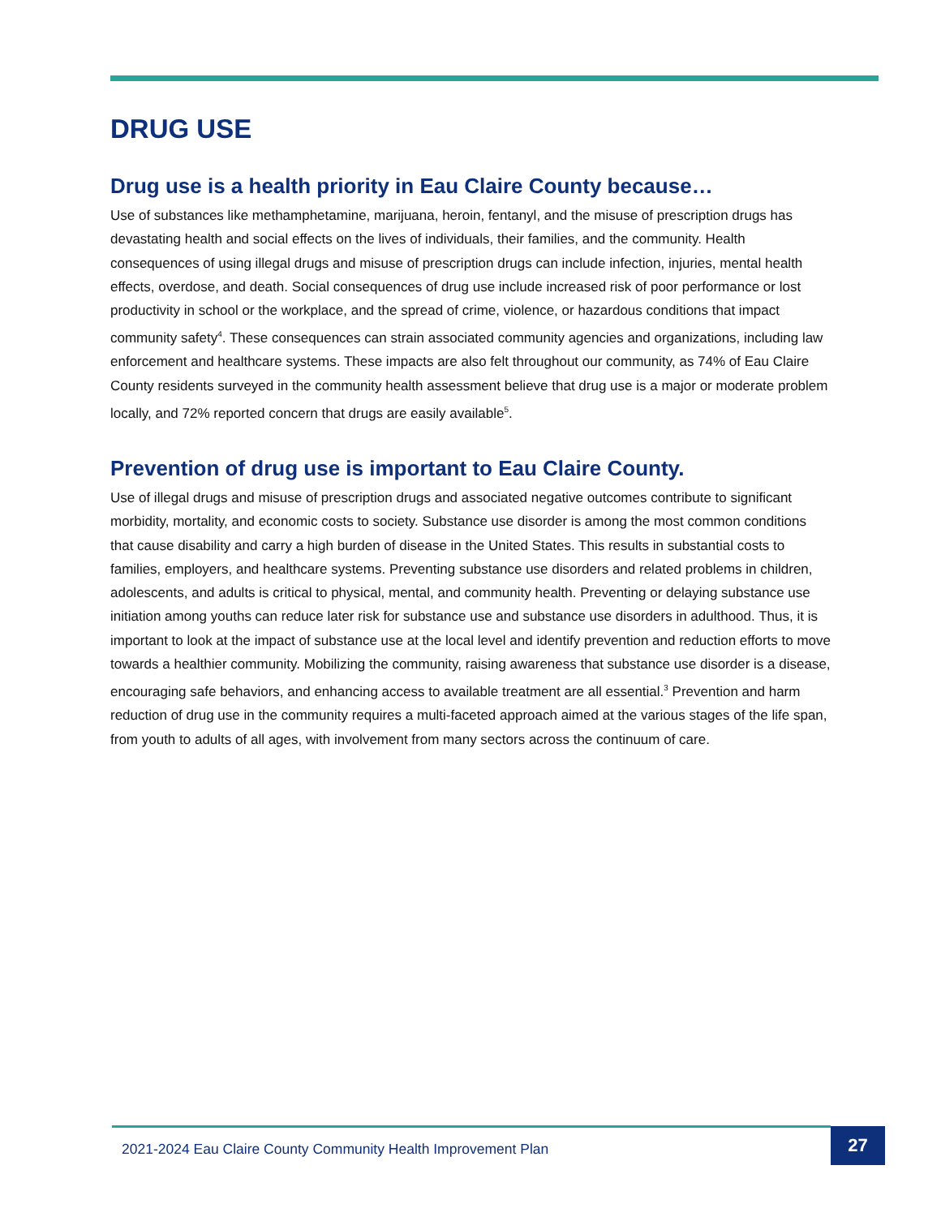DRUG USE
Drug use is a health priority in Eau Claire County because…
Use of substances like methamphetamine, marijuana, heroin, fentanyl, and the misuse of prescription drugs has devastating health and social effects on the lives of individuals, their families, and the community. Health consequences of using illegal drugs and misuse of prescription drugs can include infection, injuries, mental health effects, overdose, and death. Social consequences of drug use include increased risk of poor performance or lost productivity in school or the workplace, and the spread of crime, violence, or hazardous conditions that impact community safety<sup>4</sup>. These consequences can strain associated community agencies and organizations, including law enforcement and healthcare systems. These impacts are also felt throughout our community, as 74% of Eau Claire County residents surveyed in the community health assessment believe that drug use is a major or moderate problem locally, and 72% reported concern that drugs are easily available<sup>5</sup>.
Prevention of drug use is important to Eau Claire County.
Use of illegal drugs and misuse of prescription drugs and associated negative outcomes contribute to significant morbidity, mortality, and economic costs to society. Substance use disorder is among the most common conditions that cause disability and carry a high burden of disease in the United States. This results in substantial costs to families, employers, and healthcare systems. Preventing substance use disorders and related problems in children, adolescents, and adults is critical to physical, mental, and community health. Preventing or delaying substance use initiation among youths can reduce later risk for substance use and substance use disorders in adulthood. Thus, it is important to look at the impact of substance use at the local level and identify prevention and reduction efforts to move towards a healthier community. Mobilizing the community, raising awareness that substance use disorder is a disease, encouraging safe behaviors, and enhancing access to available treatment are all essential.<sup>3</sup> Prevention and harm reduction of drug use in the community requires a multi-faceted approach aimed at the various stages of the life span, from youth to adults of all ages, with involvement from many sectors across the continuum of care.
2021-2024 Eau Claire County Community Health Improvement Plan
27